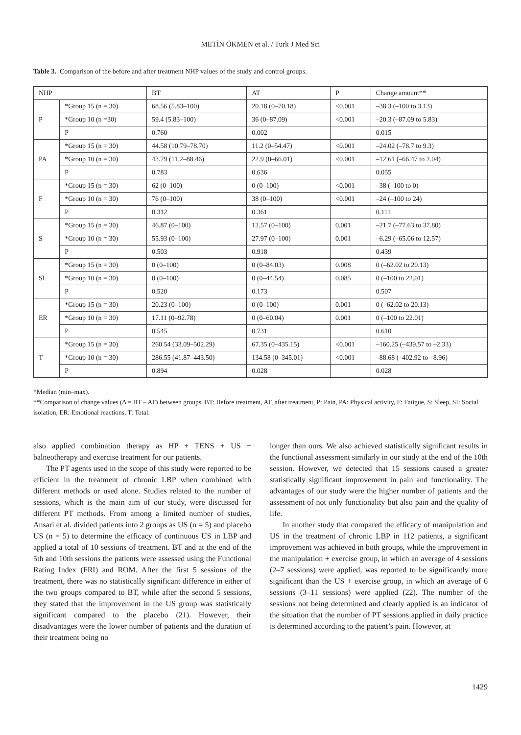METİN ÖKMEN et al. / Turk J Med Sci
Table 3. Comparison of the before and after treatment NHP values of the study and control groups.
| NHP | | BT | AT | P | Change amount** |
| --- | --- | --- | --- | --- | --- |
| P | *Group 15 (n = 30) | 68.56 (5.83–100) | 20.18 (0–70.18) | <0.001 | –38.3 (–100 to 3.13) |
| | *Group 10 (n =30) | 59.4 (5.83–100) | 36 (0–87.09) | <0.001 | –20.3 (–87.09 to 5.83) |
| | P | 0.760 | 0.002 | | 0.015 |
| PA | *Group 15 (n = 30) | 44.58 (10.79–78.70) | 11.2 (0–54.47) | <0.001 | –24.02 (–78.7 to 9.3) |
| | *Group 10 (n = 30) | 43.79 (11.2–88.46) | 22.9 (0–66.01) | <0.001 | –12.61 (–66.47 to 2.04) |
| | P | 0.783 | 0.636 | | 0.055 |
| F | *Group 15 (n = 30) | 62 (0–100) | 0 (0–100) | <0.001 | –38 (–100 to 0) |
| | *Group 10 (n = 30) | 76 (0–100) | 38 (0–100) | <0.001 | –24 (–100 to 24) |
| | P | 0.312 | 0.361 | | 0.111 |
| S | *Group 15 (n = 30) | 46.87 (0–100) | 12.57 (0–100) | 0.001 | –21.7 (–77.63 to 37.80) |
| | *Group 10 (n = 30) | 55.93 (0–100) | 27.97 (0–100) | 0.001 | –6.29 (–65.06 to 12.57) |
| | P | 0.503 | 0.918 | | 0.439 |
| SI | *Group 15 (n = 30) | 0 (0–100) | 0 (0–84.03) | 0.008 | 0 (–62.02 to 20.13) |
| | *Group 10 (n = 30) | 0 (0–100) | 0 (0–44.54) | 0.085 | 0 (–100 to 22.01) |
| | P | 0.520 | 0.173 | | 0.507 |
| ER | *Group 15 (n = 30) | 20.23 (0–100) | 0 (0–100) | 0.001 | 0 (–62.02 to 20.13) |
| | *Group 10 (n = 30) | 17.11 (0–92.78) | 0 (0–60.04) | 0.001 | 0 (–100 to 22.01) |
| | P | 0.545 | 0.731 | | 0.610 |
| T | *Group 15 (n = 30) | 260.54 (33.09–502.29) | 67.35 (0–435.15) | <0.001 | –160.25 (–439.57 to –2.33) |
| | *Group 10 (n = 30) | 286.55 (41.87–443.50) | 134.58 (0–345.01) | <0.001 | –88.68 (–402.92 to –8.96) |
| | P | 0.894 | 0.028 | | 0.028 |
*Median (min–max).
**Comparison of change values (Δ = BT – AT) between groups. BT: Before treatment, AT, after treatment, P: Pain, PA: Physical activity, F: Fatigue, S: Sleep, SI: Social isolation, ER: Emotional reactions, T: Total.
also applied combination therapy as HP + TENS + US + balneotherapy and exercise treatment for our patients.
The PT agents used in the scope of this study were reported to be efficient in the treatment of chronic LBP when combined with different methods or used alone. Studies related to the number of sessions, which is the main aim of our study, were discussed for different PT methods. From among a limited number of studies, Ansari et al. divided patients into 2 groups as US (n = 5) and placebo US (n = 5) to determine the efficacy of continuous US in LBP and applied a total of 10 sessions of treatment. BT and at the end of the 5th and 10th sessions the patients were assessed using the Functional Rating Index (FRI) and ROM. After the first 5 sessions of the treatment, there was no statistically significant difference in either of the two groups compared to BT, while after the second 5 sessions, they stated that the improvement in the US group was statistically significant compared to the placebo (21). However, their disadvantages were the lower number of patients and the duration of their treatment being no
longer than ours. We also achieved statistically significant results in the functional assessment similarly in our study at the end of the 10th session. However, we detected that 15 sessions caused a greater statistically significant improvement in pain and functionality. The advantages of our study were the higher number of patients and the assessment of not only functionality but also pain and the quality of life.
In another study that compared the efficacy of manipulation and US in the treatment of chronic LBP in 112 patients, a significant improvement was achieved in both groups, while the improvement in the manipulation + exercise group, in which an average of 4 sessions (2–7 sessions) were applied, was reported to be significantly more significant than the US + exercise group, in which an average of 6 sessions (3–11 sessions) were applied (22). The number of the sessions not being determined and clearly applied is an indicator of the situation that the number of PT sessions applied in daily practice is determined according to the patient’s pain. However, at
1429